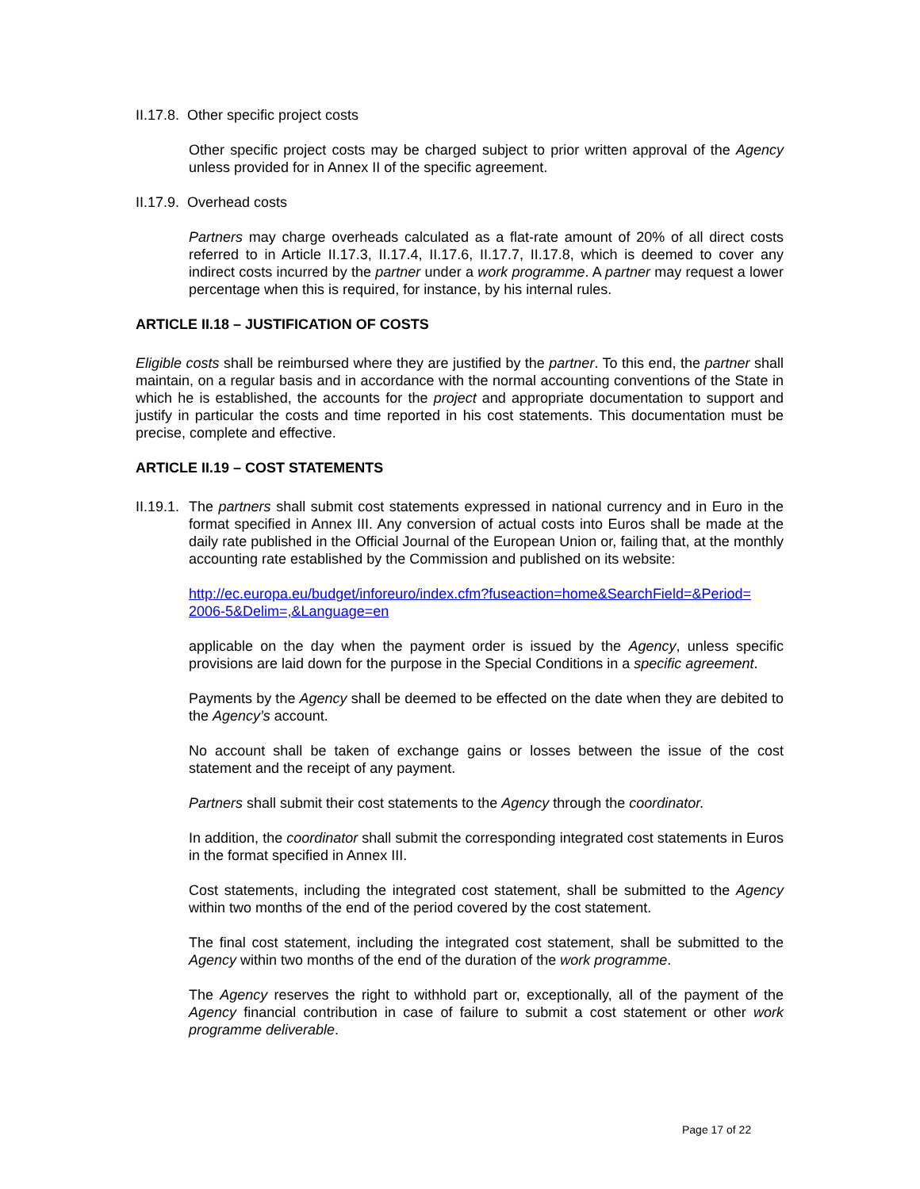II.17.8. Other specific project costs
Other specific project costs may be charged subject to prior written approval of the Agency unless provided for in Annex II of the specific agreement.
II.17.9. Overhead costs
Partners may charge overheads calculated as a flat-rate amount of 20% of all direct costs referred to in Article II.17.3, II.17.4, II.17.6, II.17.7, II.17.8, which is deemed to cover any indirect costs incurred by the partner under a work programme. A partner may request a lower percentage when this is required, for instance, by his internal rules.
ARTICLE II.18 – JUSTIFICATION OF COSTS
Eligible costs shall be reimbursed where they are justified by the partner. To this end, the partner shall maintain, on a regular basis and in accordance with the normal accounting conventions of the State in which he is established, the accounts for the project and appropriate documentation to support and justify in particular the costs and time reported in his cost statements. This documentation must be precise, complete and effective.
ARTICLE II.19 – COST STATEMENTS
II.19.1. The partners shall submit cost statements expressed in national currency and in Euro in the format specified in Annex III. Any conversion of actual costs into Euros shall be made at the daily rate published in the Official Journal of the European Union or, failing that, at the monthly accounting rate established by the Commission and published on its website:
http://ec.europa.eu/budget/inforeuro/index.cfm?fuseaction=home&SearchField=&Period=
2006-5&Delim=,&Language=en
applicable on the day when the payment order is issued by the Agency, unless specific provisions are laid down for the purpose in the Special Conditions in a specific agreement.
Payments by the Agency shall be deemed to be effected on the date when they are debited to the Agency’s account.
No account shall be taken of exchange gains or losses between the issue of the cost statement and the receipt of any payment.
Partners shall submit their cost statements to the Agency through the coordinator.
In addition, the coordinator shall submit the corresponding integrated cost statements in Euros in the format specified in Annex III.
Cost statements, including the integrated cost statement, shall be submitted to the Agency within two months of the end of the period covered by the cost statement.
The final cost statement, including the integrated cost statement, shall be submitted to the Agency within two months of the end of the duration of the work programme.
The Agency reserves the right to withhold part or, exceptionally, all of the payment of the Agency financial contribution in case of failure to submit a cost statement or other work programme deliverable.
Page 17 of 22